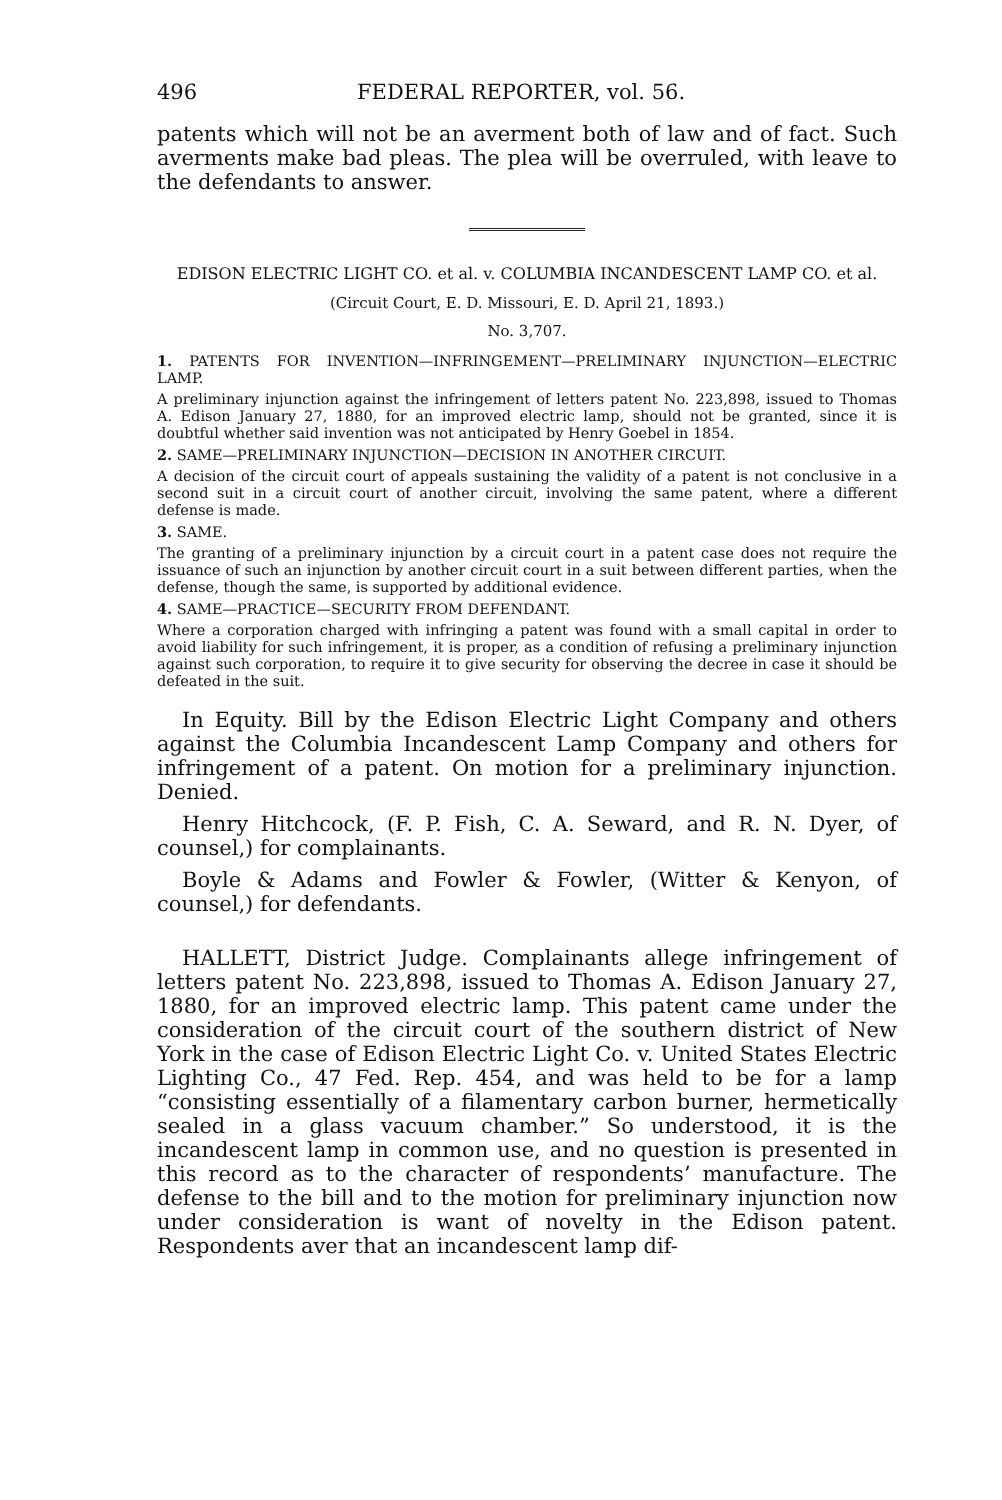496 FEDERAL REPORTER, vol. 56.
patents which will not be an averment both of law and of fact. Such averments make bad pleas. The plea will be overruled, with leave to the defendants to answer.
EDISON ELECTRIC LIGHT CO. et al. v. COLUMBIA INCANDESCENT LAMP CO. et al.
(Circuit Court, E. D. Missouri, E. D. April 21, 1893.)
No. 3,707.
1. PATENTS FOR INVENTION—INFRINGEMENT—PRELIMINARY INJUNCTION—ELECTRIC LAMP.
A preliminary injunction against the infringement of letters patent No. 223,898, issued to Thomas A. Edison January 27, 1880, for an improved electric lamp, should not be granted, since it is doubtful whether said invention was not anticipated by Henry Goebel in 1854.
2. SAME—PRELIMINARY INJUNCTION—DECISION IN ANOTHER CIRCUIT.
A decision of the circuit court of appeals sustaining the validity of a patent is not conclusive in a second suit in a circuit court of another circuit, involving the same patent, where a different defense is made.
3. SAME.
The granting of a preliminary injunction by a circuit court in a patent case does not require the issuance of such an injunction by another circuit court in a suit between different parties, when the defense, though the same, is supported by additional evidence.
4. SAME—PRACTICE—SECURITY FROM DEFENDANT.
Where a corporation charged with infringing a patent was found with a small capital in order to avoid liability for such infringement, it is proper, as a condition of refusing a preliminary injunction against such corporation, to require it to give security for observing the decree in case it should be defeated in the suit.
In Equity. Bill by the Edison Electric Light Company and others against the Columbia Incandescent Lamp Company and others for infringement of a patent. On motion for a preliminary injunction. Denied.
Henry Hitchcock, (F. P. Fish, C. A. Seward, and R. N. Dyer, of counsel,) for complainants.
Boyle & Adams and Fowler & Fowler, (Witter & Kenyon, of counsel,) for defendants.
HALLETT, District Judge. Complainants allege infringement of letters patent No. 223,898, issued to Thomas A. Edison January 27, 1880, for an improved electric lamp. This patent came under the consideration of the circuit court of the southern district of New York in the case of Edison Electric Light Co. v. United States Electric Lighting Co., 47 Fed. Rep. 454, and was held to be for a lamp “consisting essentially of a filamentary carbon burner, hermetically sealed in a glass vacuum chamber.” So understood, it is the incandescent lamp in common use, and no question is presented in this record as to the character of respondents’ manufacture. The defense to the bill and to the motion for preliminary injunction now under consideration is want of novelty in the Edison patent. Respondents aver that an incandescent lamp dif-